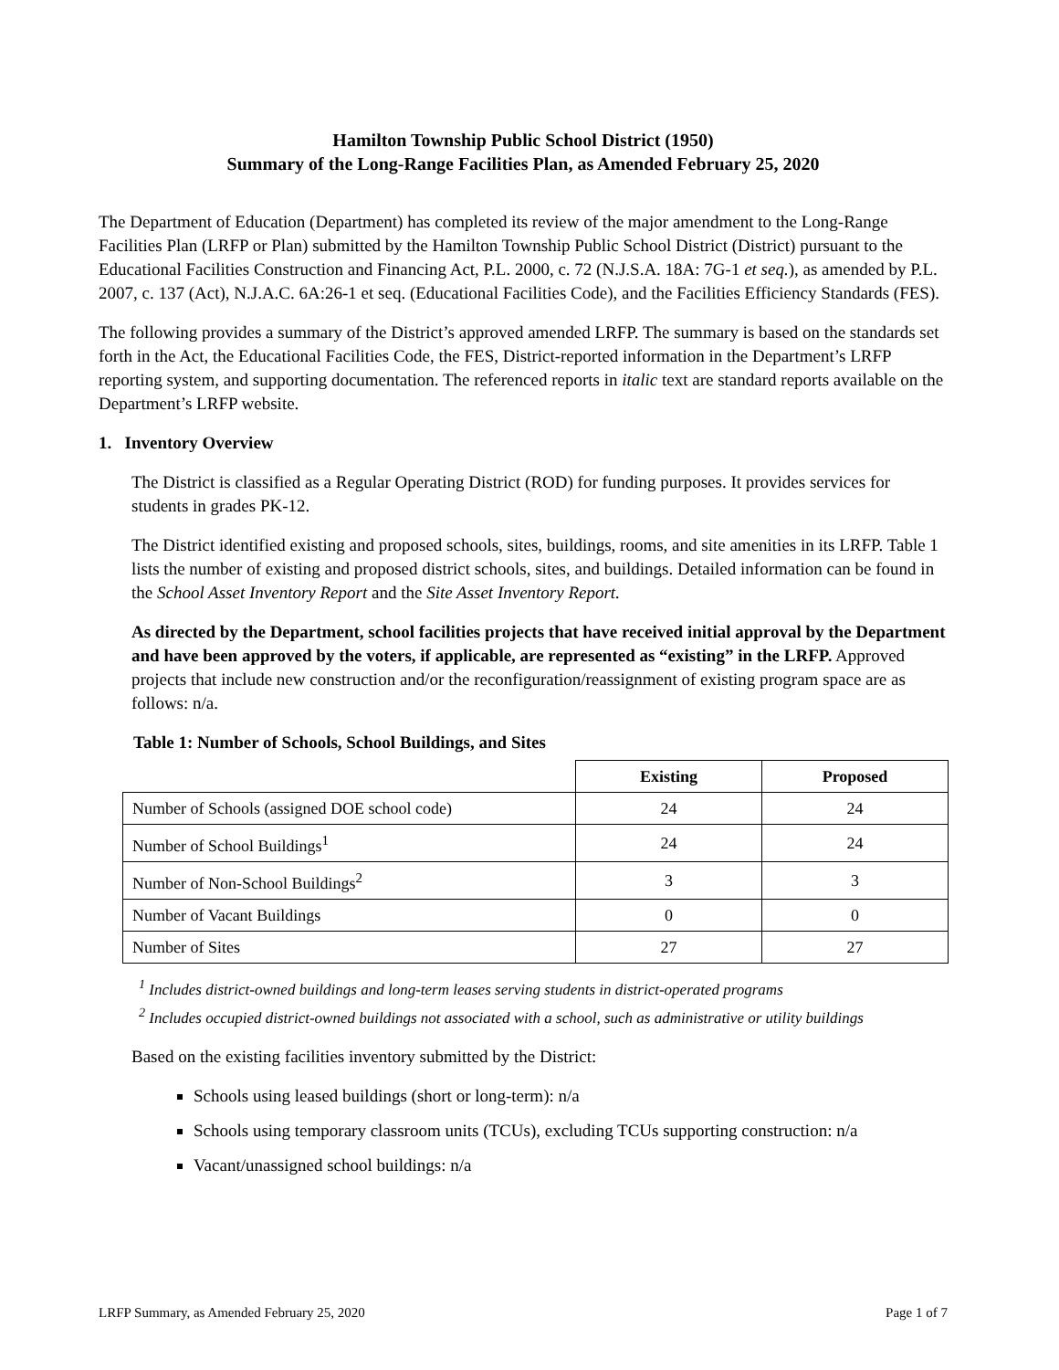Hamilton Township Public School District (1950)
Summary of the Long-Range Facilities Plan, as Amended February 25, 2020
The Department of Education (Department) has completed its review of the major amendment to the Long-Range Facilities Plan (LRFP or Plan) submitted by the Hamilton Township Public School District (District) pursuant to the Educational Facilities Construction and Financing Act, P.L. 2000, c. 72 (N.J.S.A. 18A: 7G-1 et seq.), as amended by P.L. 2007, c. 137 (Act), N.J.A.C. 6A:26-1 et seq. (Educational Facilities Code), and the Facilities Efficiency Standards (FES).
The following provides a summary of the District’s approved amended LRFP. The summary is based on the standards set forth in the Act, the Educational Facilities Code, the FES, District-reported information in the Department’s LRFP reporting system, and supporting documentation. The referenced reports in italic text are standard reports available on the Department’s LRFP website.
1. Inventory Overview
The District is classified as a Regular Operating District (ROD) for funding purposes. It provides services for students in grades PK-12.
The District identified existing and proposed schools, sites, buildings, rooms, and site amenities in its LRFP. Table 1 lists the number of existing and proposed district schools, sites, and buildings. Detailed information can be found in the School Asset Inventory Report and the Site Asset Inventory Report.
As directed by the Department, school facilities projects that have received initial approval by the Department and have been approved by the voters, if applicable, are represented as “existing” in the LRFP. Approved projects that include new construction and/or the reconfiguration/reassignment of existing program space are as follows: n/a.
Table 1: Number of Schools, School Buildings, and Sites
| | Existing | Proposed |
| --- | --- | --- |
| Number of Schools (assigned DOE school code) | 24 | 24 |
| Number of School Buildings<sup>1</sup> | 24 | 24 |
| Number of Non-School Buildings<sup>2</sup> | 3 | 3 |
| Number of Vacant Buildings | 0 | 0 |
| Number of Sites | 27 | 27 |
<sup>1</sup> Includes district-owned buildings and long-term leases serving students in district-operated programs
<sup>2</sup> Includes occupied district-owned buildings not associated with a school, such as administrative or utility buildings
Based on the existing facilities inventory submitted by the District:
Schools using leased buildings (short or long-term): n/a
Schools using temporary classroom units (TCUs), excluding TCUs supporting construction: n/a
Vacant/unassigned school buildings: n/a
LRFP Summary, as Amended February 25, 2020 Page 1 of 7